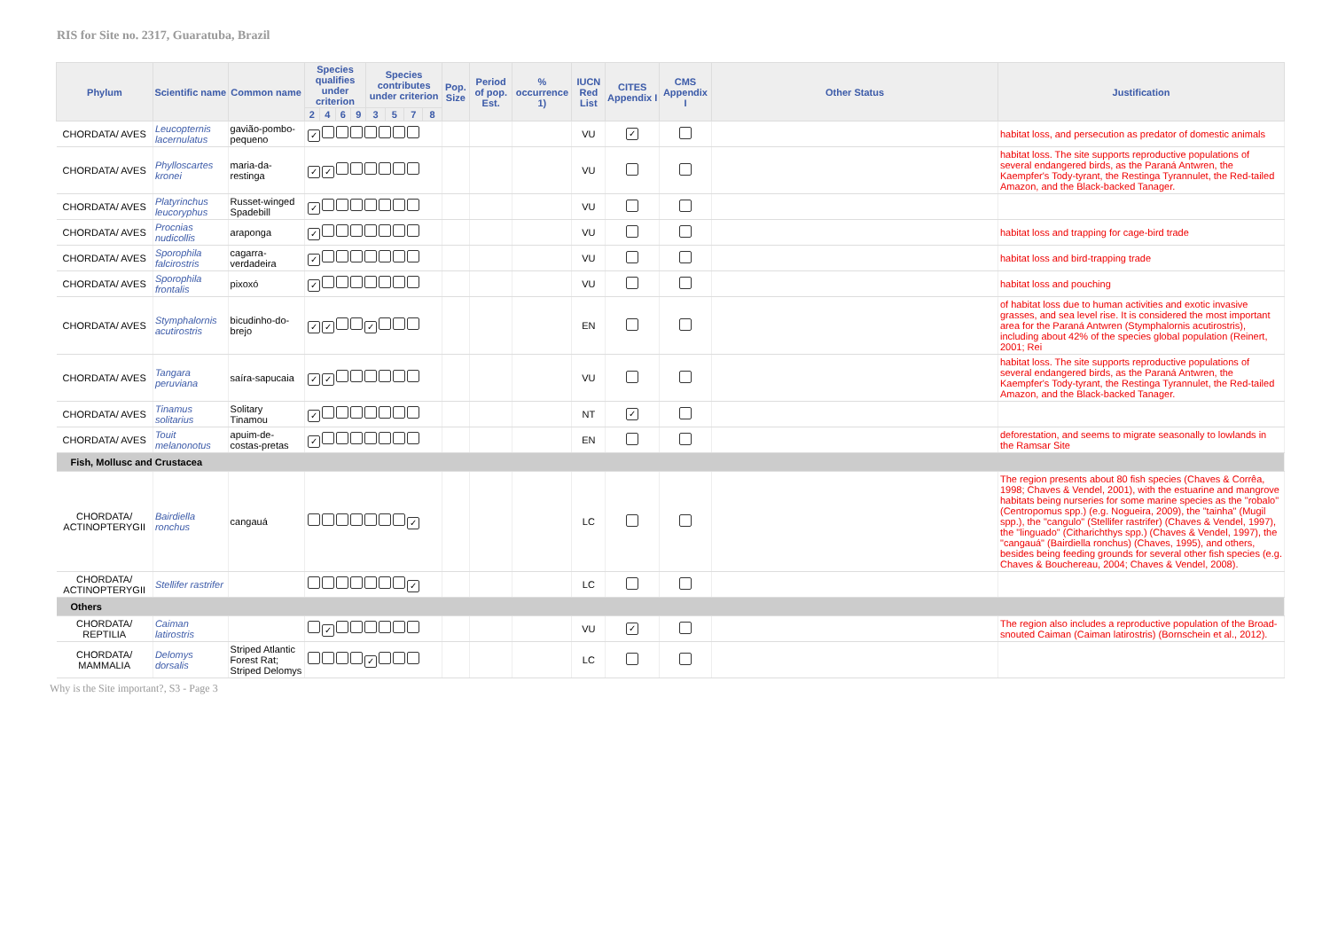RIS for Site no. 2317, Guaratuba, Brazil
| Phylum | Scientific name | Common name | Species qualifies under criterion | | | | Species contributes under criterion | | | | Pop. Size | Period of pop. Est. | % occurrence 1) | IUCN Red List | CITES Appendix I | CMS Appendix I | Other Status | Justification |
| --- | --- | --- | --- | --- | --- | --- | --- | --- | --- | --- | --- | --- | --- | --- | --- | --- | --- | --- |
| | | | 2 | 4 | 6 | 9 | 3 | 5 | 7 | 8 | | | | | | | | |
| CHORDATA/ AVES | Leucopternis lacernulatus | gavião-pombo-pequeno | ✓ | | | | | | | | | | | VU | ✓ | | | habitat loss, and persecution as predator of domestic animals |
| CHORDATA/ AVES | Phylloscartes kronei | maria-da-restinga | ✓ ✓ | | | | | | | | | | | VU | | | | habitat loss. The site supports reproductive populations of several endangered birds, as the Paraná Antwren, the Kaempfer's Tody-tyrant, the Restinga Tyrannulet, the Red-tailed Amazon, and the Black-backed Tanager. |
| CHORDATA/ AVES | Platyrinchus leucoryphus | Russet-winged Spadebill | ✓ | | | | | | | | | | | VU | | | | |
| CHORDATA/ AVES | Procnias nudicollis | araponga | ✓ | | | | | | | | | | | VU | | | | habitat loss and trapping for cage-bird trade |
| CHORDATA/ AVES | Sporophila falcirostris | cagarra-verdadeira | ✓ | | | | | | | | | | | VU | | | | habitat loss and bird-trapping trade |
| CHORDATA/ AVES | Sporophila frontalis | pixoxó | ✓ | | | | | | | | | | | VU | | | | habitat loss and pouching |
| CHORDATA/ AVES | Stymphalornis acutirostris | bicudinho-do-brejo | ✓ ✓ ✓ | | | | | | | | | | | EN | | | | of habitat loss due to human activities and exotic invasive grasses, and sea level rise. It is considered the most important area for the Paraná Antwren (Stymphalornis acutirostris), including about 42% of the species global population (Reinert, 2001; Rei |
| CHORDATA/ AVES | Tangara peruviana | saíra-sapucaia | ✓ ✓ | | | | | | | | | | | VU | | | | habitat loss. The site supports reproductive populations of several endangered birds, as the Paraná Antwren, the Kaempfer's Tody-tyrant, the Restinga Tyrannulet, the Red-tailed Amazon, and the Black-backed Tanager. |
| CHORDATA/ AVES | Tinamus solitarius | Solitary Tinamou | ✓ | | | | | | | | | | | NT | ✓ | | | |
| CHORDATA/ AVES | Touit melanonotus | apuim-de-costas-pretas | ✓ | | | | | | | | | | | EN | | | | deforestation, and seems to migrate seasonally to lowlands in the Ramsar Site |
| Fish, Mollusc and Crustacea | | | | | | | | | | | | | | | | | | |
| CHORDATA/ ACTINOPTERYGII | Bairdiella ronchus | cangauá | ✓ | | | | | | | | | | | LC | | | | The region presents about 80 fish species (Chaves & Corrêa, 1998; Chaves & Vendel, 2001), with the estuarine and mangrove habitats being nurseries for some marine species as the "robalo" (Centropomus spp.) (e.g. Nogueira, 2009), the "tainha" (Mugil spp.), the "cangulo" (Stellifer rastrifer) (Chaves & Vendel, 1997), the "linguado" (Citharichthys spp.) (Chaves & Vendel, 1997), the "cangauá" (Bairdiella ronchus) (Chaves, 1995), and others, besides being feeding grounds for several other fish species (e.g. Chaves & Bouchereau, 2004; Chaves & Vendel, 2008). |
| CHORDATA/ ACTINOPTERYGII | Stellifer rastrifer | | ✓ | | | | | | | | | | | LC | | | | |
| Others | | | | | | | | | | | | | | | | | | |
| CHORDATA/ REPTILIA | Caiman latirostris | | ✓ | | | | | | | | | | | VU | ✓ | | | The region also includes a reproductive population of the Broad-snouted Caiman (Caiman latirostris) (Bornschein et al., 2012). |
| CHORDATA/ MAMMALIA | Delomys dorsalis | Striped Atlantic Forest Rat; Striped Delomys | ✓ | | | | | | | | | | | LC | | | | |
Why is the Site important?, S3 - Page 3